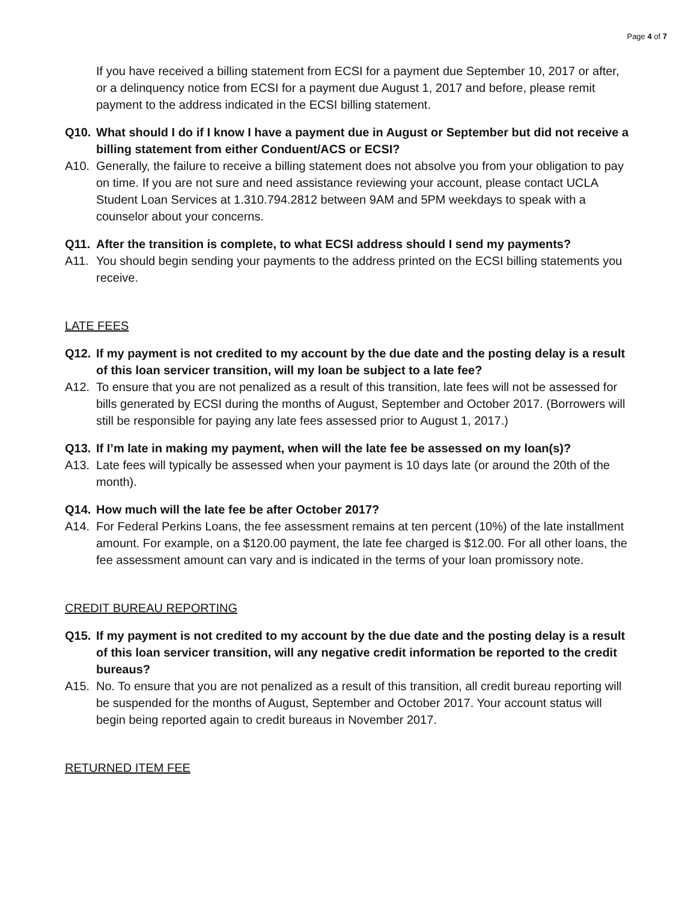Page 4 of 7
If you have received a billing statement from ECSI for a payment due September 10, 2017 or after, or a delinquency notice from ECSI for a payment due August 1, 2017 and before, please remit payment to the address indicated in the ECSI billing statement.
Q10. What should I do if I know I have a payment due in August or September but did not receive a billing statement from either Conduent/ACS or ECSI?
A10. Generally, the failure to receive a billing statement does not absolve you from your obligation to pay on time. If you are not sure and need assistance reviewing your account, please contact UCLA Student Loan Services at 1.310.794.2812 between 9AM and 5PM weekdays to speak with a counselor about your concerns.
Q11. After the transition is complete, to what ECSI address should I send my payments?
A11. You should begin sending your payments to the address printed on the ECSI billing statements you receive.
LATE FEES
Q12. If my payment is not credited to my account by the due date and the posting delay is a result of this loan servicer transition, will my loan be subject to a late fee?
A12. To ensure that you are not penalized as a result of this transition, late fees will not be assessed for bills generated by ECSI during the months of August, September and October 2017. (Borrowers will still be responsible for paying any late fees assessed prior to August 1, 2017.)
Q13. If I’m late in making my payment, when will the late fee be assessed on my loan(s)?
A13. Late fees will typically be assessed when your payment is 10 days late (or around the 20th of the month).
Q14. How much will the late fee be after October 2017?
A14. For Federal Perkins Loans, the fee assessment remains at ten percent (10%) of the late installment amount. For example, on a $120.00 payment, the late fee charged is $12.00. For all other loans, the fee assessment amount can vary and is indicated in the terms of your loan promissory note.
CREDIT BUREAU REPORTING
Q15. If my payment is not credited to my account by the due date and the posting delay is a result of this loan servicer transition, will any negative credit information be reported to the credit bureaus?
A15. No. To ensure that you are not penalized as a result of this transition, all credit bureau reporting will be suspended for the months of August, September and October 2017. Your account status will begin being reported again to credit bureaus in November 2017.
RETURNED ITEM FEE